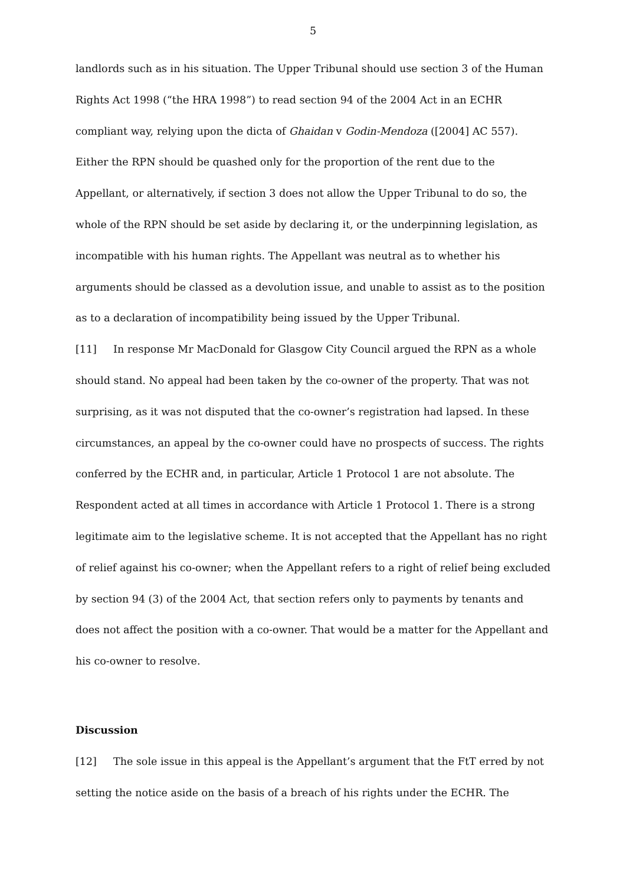5
landlords such as in his situation. The Upper Tribunal should use section 3 of the Human Rights Act 1998 (“the HRA 1998”) to read section 94 of the 2004 Act in an ECHR compliant way, relying upon the dicta of Ghaidan v Godin-Mendoza ([2004] AC 557). Either the RPN should be quashed only for the proportion of the rent due to the Appellant, or alternatively, if section 3 does not allow the Upper Tribunal to do so, the whole of the RPN should be set aside by declaring it, or the underpinning legislation, as incompatible with his human rights. The Appellant was neutral as to whether his arguments should be classed as a devolution issue, and unable to assist as to the position as to a declaration of incompatibility being issued by the Upper Tribunal.
[11] In response Mr MacDonald for Glasgow City Council argued the RPN as a whole should stand. No appeal had been taken by the co-owner of the property. That was not surprising, as it was not disputed that the co-owner’s registration had lapsed. In these circumstances, an appeal by the co-owner could have no prospects of success. The rights conferred by the ECHR and, in particular, Article 1 Protocol 1 are not absolute. The Respondent acted at all times in accordance with Article 1 Protocol 1. There is a strong legitimate aim to the legislative scheme. It is not accepted that the Appellant has no right of relief against his co-owner; when the Appellant refers to a right of relief being excluded by section 94 (3) of the 2004 Act, that section refers only to payments by tenants and does not affect the position with a co-owner. That would be a matter for the Appellant and his co-owner to resolve.
Discussion
[12] The sole issue in this appeal is the Appellant’s argument that the FtT erred by not setting the notice aside on the basis of a breach of his rights under the ECHR. The